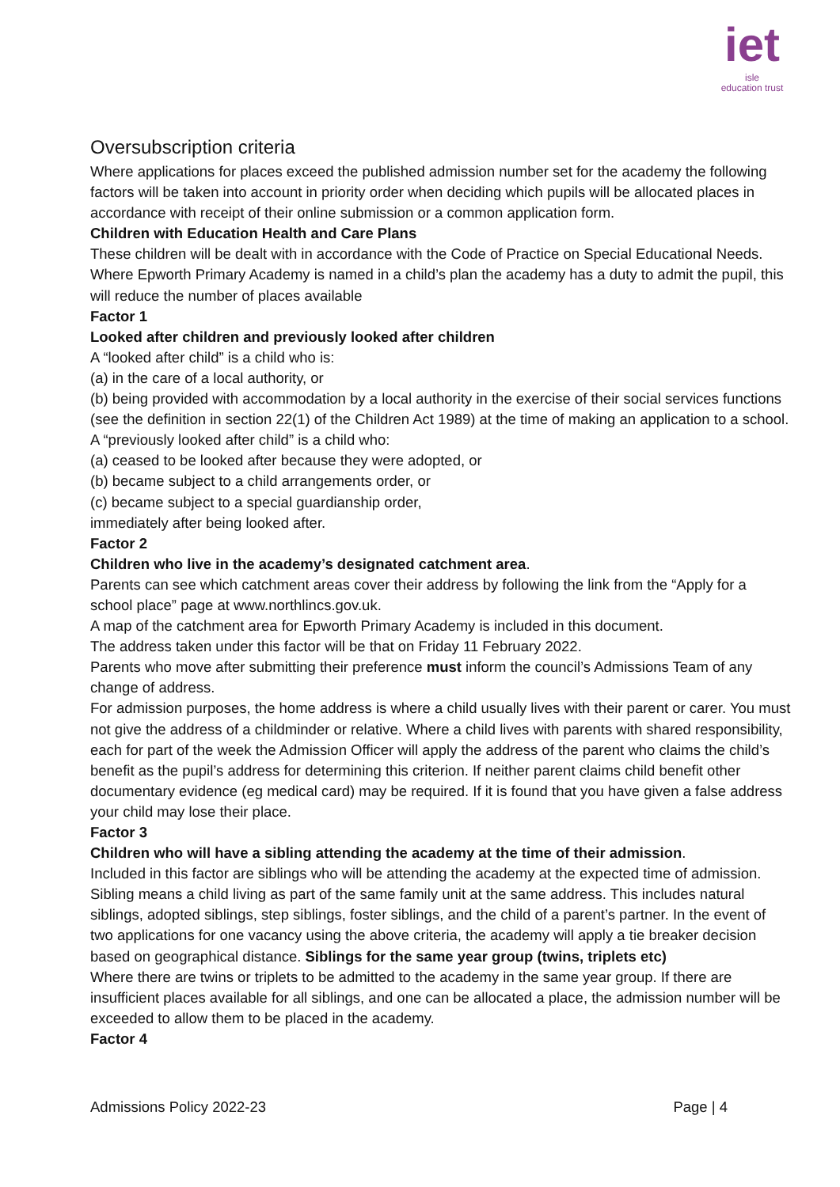iet
isle
education trust
Oversubscription criteria
Where applications for places exceed the published admission number set for the academy the following factors will be taken into account in priority order when deciding which pupils will be allocated places in accordance with receipt of their online submission or a common application form.
Children with Education Health and Care Plans
These children will be dealt with in accordance with the Code of Practice on Special Educational Needs. Where Epworth Primary Academy is named in a child’s plan the academy has a duty to admit the pupil, this will reduce the number of places available
Factor 1
Looked after children and previously looked after children
A “looked after child” is a child who is:
(a) in the care of a local authority, or
(b) being provided with accommodation by a local authority in the exercise of their social services functions (see the definition in section 22(1) of the Children Act 1989) at the time of making an application to a school.
A “previously looked after child” is a child who:
(a) ceased to be looked after because they were adopted, or
(b) became subject to a child arrangements order, or
(c) became subject to a special guardianship order,
immediately after being looked after.
Factor 2
Children who live in the academy’s designated catchment area.
Parents can see which catchment areas cover their address by following the link from the “Apply for a school place” page at www.northlincs.gov.uk.
A map of the catchment area for Epworth Primary Academy is included in this document.
The address taken under this factor will be that on Friday 11 February 2022.
Parents who move after submitting their preference must inform the council’s Admissions Team of any change of address.
For admission purposes, the home address is where a child usually lives with their parent or carer. You must not give the address of a childminder or relative. Where a child lives with parents with shared responsibility, each for part of the week the Admission Officer will apply the address of the parent who claims the child’s benefit as the pupil’s address for determining this criterion. If neither parent claims child benefit other documentary evidence (eg medical card) may be required. If it is found that you have given a false address your child may lose their place.
Factor 3
Children who will have a sibling attending the academy at the time of their admission.
Included in this factor are siblings who will be attending the academy at the expected time of admission. Sibling means a child living as part of the same family unit at the same address. This includes natural siblings, adopted siblings, step siblings, foster siblings, and the child of a parent’s partner. In the event of two applications for one vacancy using the above criteria, the academy will apply a tie breaker decision based on geographical distance. Siblings for the same year group (twins, triplets etc)
Where there are twins or triplets to be admitted to the academy in the same year group. If there are insufficient places available for all siblings, and one can be allocated a place, the admission number will be exceeded to allow them to be placed in the academy.
Factor 4
Admissions Policy 2022-23 Page | 4